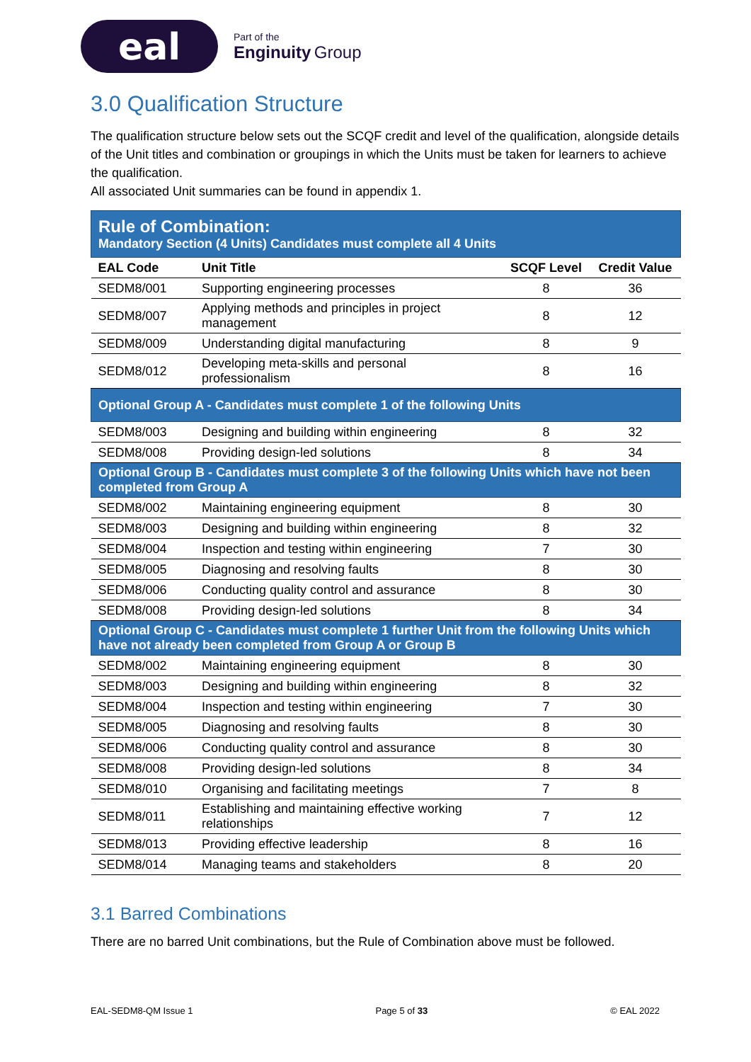eal
Part of the
Enginuity Group
3.0 Qualification Structure
The qualification structure below sets out the SCQF credit and level of the qualification, alongside details of the Unit titles and combination or groupings in which the Units must be taken for learners to achieve the qualification.
All associated Unit summaries can be found in appendix 1.
| Rule of Combination: Mandatory Section (4 Units) Candidates must complete all 4 Units | | | |
| EAL Code | Unit Title | SCQF Level | Credit Value |
| SEDM8/001 | Supporting engineering processes | 8 | 36 |
| SEDM8/007 | Applying methods and principles in project management | 8 | 12 |
| SEDM8/009 | Understanding digital manufacturing | 8 | 9 |
| SEDM8/012 | Developing meta-skills and personal professionalism | 8 | 16 |
| Optional Group A - Candidates must complete 1 of the following Units | | | |
| SEDM8/003 | Designing and building within engineering | 8 | 32 |
| SEDM8/008 | Providing design-led solutions | 8 | 34 |
| Optional Group B - Candidates must complete 3 of the following Units which have not been completed from Group A | | | |
| SEDM8/002 | Maintaining engineering equipment | 8 | 30 |
| SEDM8/003 | Designing and building within engineering | 8 | 32 |
| SEDM8/004 | Inspection and testing within engineering | 7 | 30 |
| SEDM8/005 | Diagnosing and resolving faults | 8 | 30 |
| SEDM8/006 | Conducting quality control and assurance | 8 | 30 |
| SEDM8/008 | Providing design-led solutions | 8 | 34 |
| Optional Group C - Candidates must complete 1 further Unit from the following Units which have not already been completed from Group A or Group B | | | |
| SEDM8/002 | Maintaining engineering equipment | 8 | 30 |
| SEDM8/003 | Designing and building within engineering | 8 | 32 |
| SEDM8/004 | Inspection and testing within engineering | 7 | 30 |
| SEDM8/005 | Diagnosing and resolving faults | 8 | 30 |
| SEDM8/006 | Conducting quality control and assurance | 8 | 30 |
| SEDM8/008 | Providing design-led solutions | 8 | 34 |
| SEDM8/010 | Organising and facilitating meetings | 7 | 8 |
| SEDM8/011 | Establishing and maintaining effective working relationships | 7 | 12 |
| SEDM8/013 | Providing effective leadership | 8 | 16 |
| SEDM8/014 | Managing teams and stakeholders | 8 | 20 |
3.1 Barred Combinations
There are no barred Unit combinations, but the Rule of Combination above must be followed.
EAL-SEDM8-QM Issue 1 Page 5 of 33 © EAL 2022